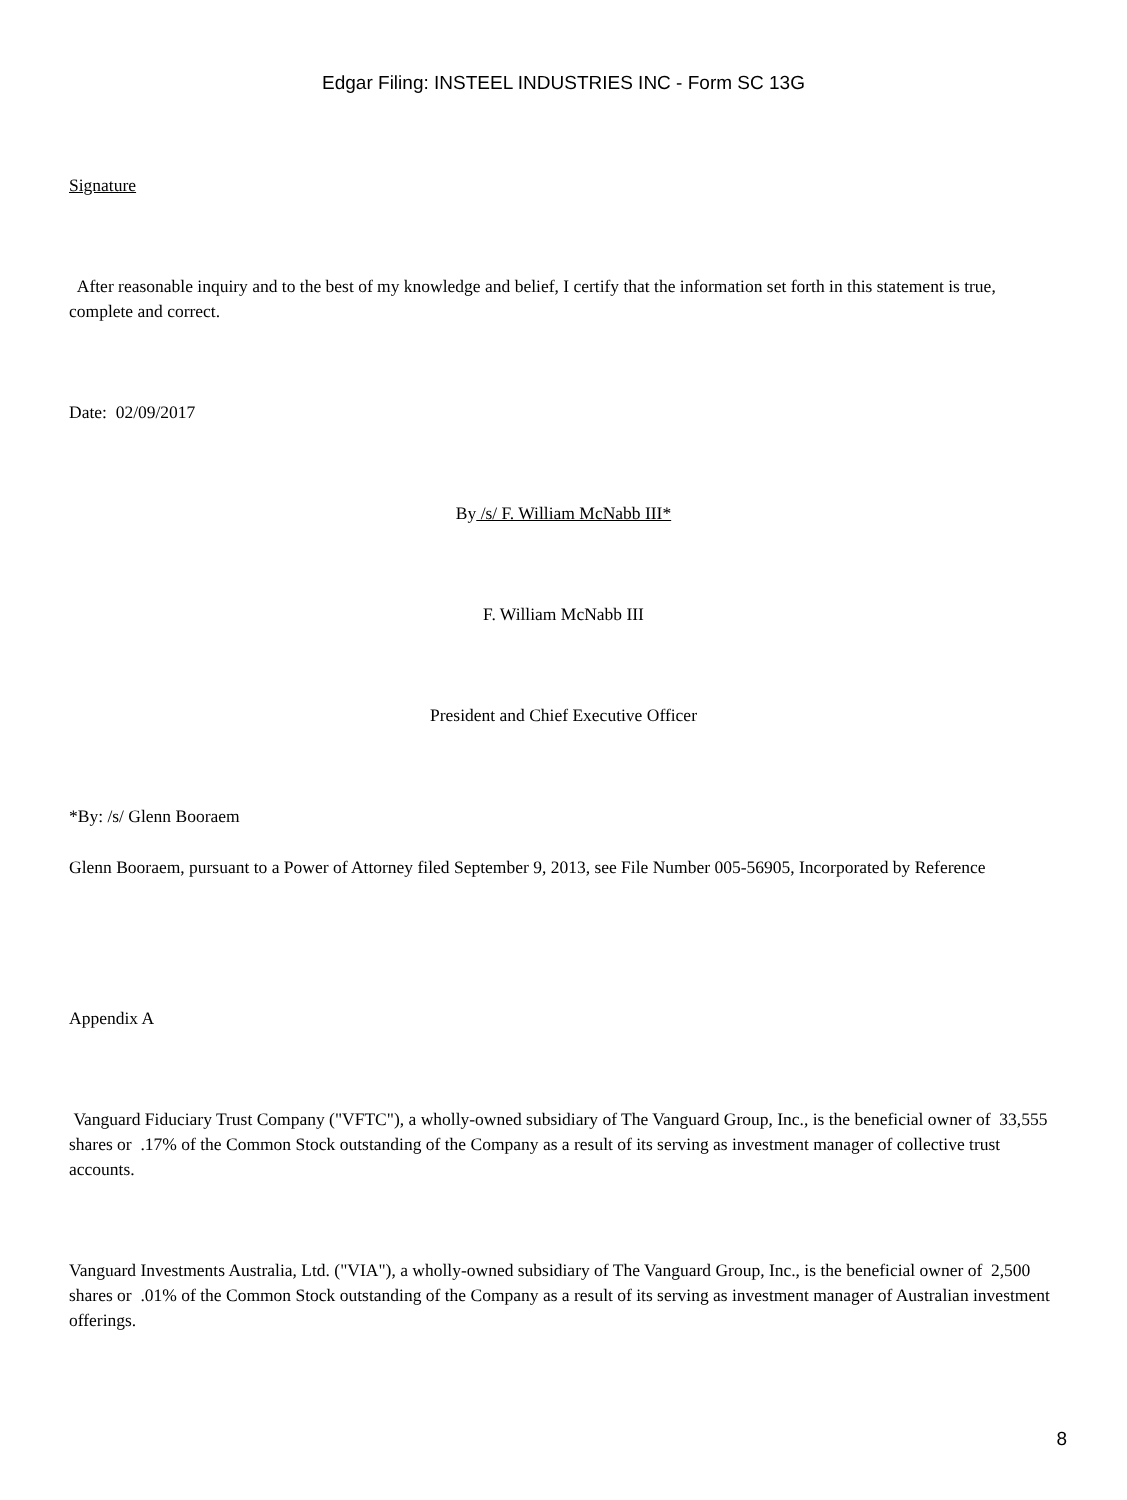Edgar Filing: INSTEEL INDUSTRIES INC - Form SC 13G
Signature
After reasonable inquiry and to the best of my knowledge and belief, I certify that the information set forth in this statement is true, complete and correct.
Date: 02/09/2017
By /s/ F. William McNabb III*
F. William McNabb III
President and Chief Executive Officer
*By: /s/ Glenn Booraem
Glenn Booraem, pursuant to a Power of Attorney filed September 9, 2013, see File Number 005-56905, Incorporated by Reference
Appendix A
Vanguard Fiduciary Trust Company ("VFTC"), a wholly-owned subsidiary of The Vanguard Group, Inc., is the beneficial owner of 33,555 shares or .17% of the Common Stock outstanding of the Company as a result of its serving as investment manager of collective trust accounts.
Vanguard Investments Australia, Ltd. ("VIA"), a wholly-owned subsidiary of The Vanguard Group, Inc., is the beneficial owner of 2,500 shares or .01% of the Common Stock outstanding of the Company as a result of its serving as investment manager of Australian investment offerings.
8